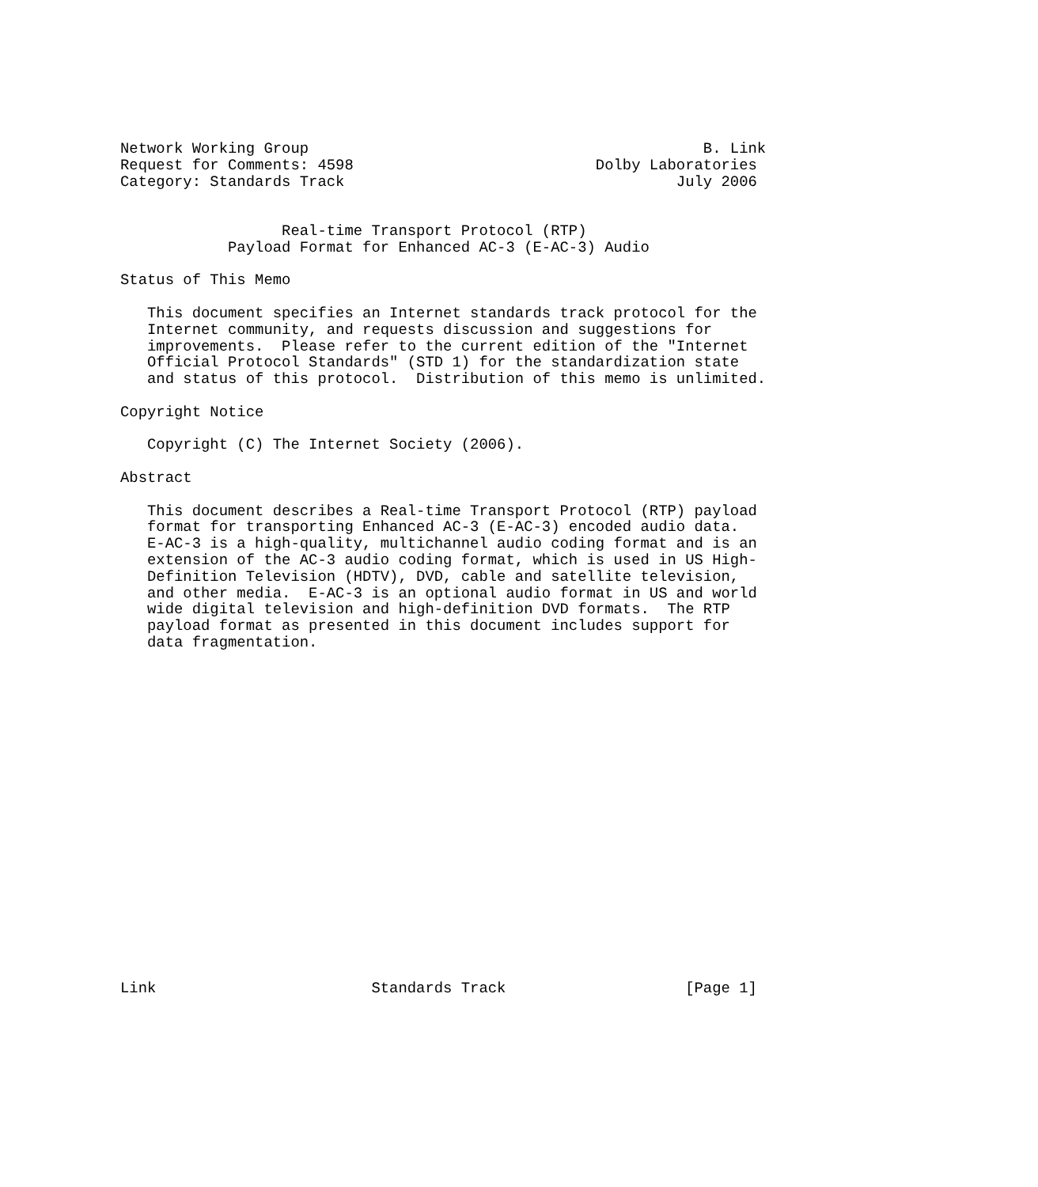Network Working Group                                            B. Link
Request for Comments: 4598                           Dolby Laboratories
Category: Standards Track                                     July 2006


                  Real-time Transport Protocol (RTP)
            Payload Format for Enhanced AC-3 (E-AC-3) Audio

Status of This Memo

   This document specifies an Internet standards track protocol for the
   Internet community, and requests discussion and suggestions for
   improvements.  Please refer to the current edition of the "Internet
   Official Protocol Standards" (STD 1) for the standardization state
   and status of this protocol.  Distribution of this memo is unlimited.

Copyright Notice

   Copyright (C) The Internet Society (2006).

Abstract

   This document describes a Real-time Transport Protocol (RTP) payload
   format for transporting Enhanced AC-3 (E-AC-3) encoded audio data.
   E-AC-3 is a high-quality, multichannel audio coding format and is an
   extension of the AC-3 audio coding format, which is used in US High-
   Definition Television (HDTV), DVD, cable and satellite television,
   and other media.  E-AC-3 is an optional audio format in US and world
   wide digital television and high-definition DVD formats.  The RTP
   payload format as presented in this document includes support for
   data fragmentation.




















Link                        Standards Track                    [Page 1]